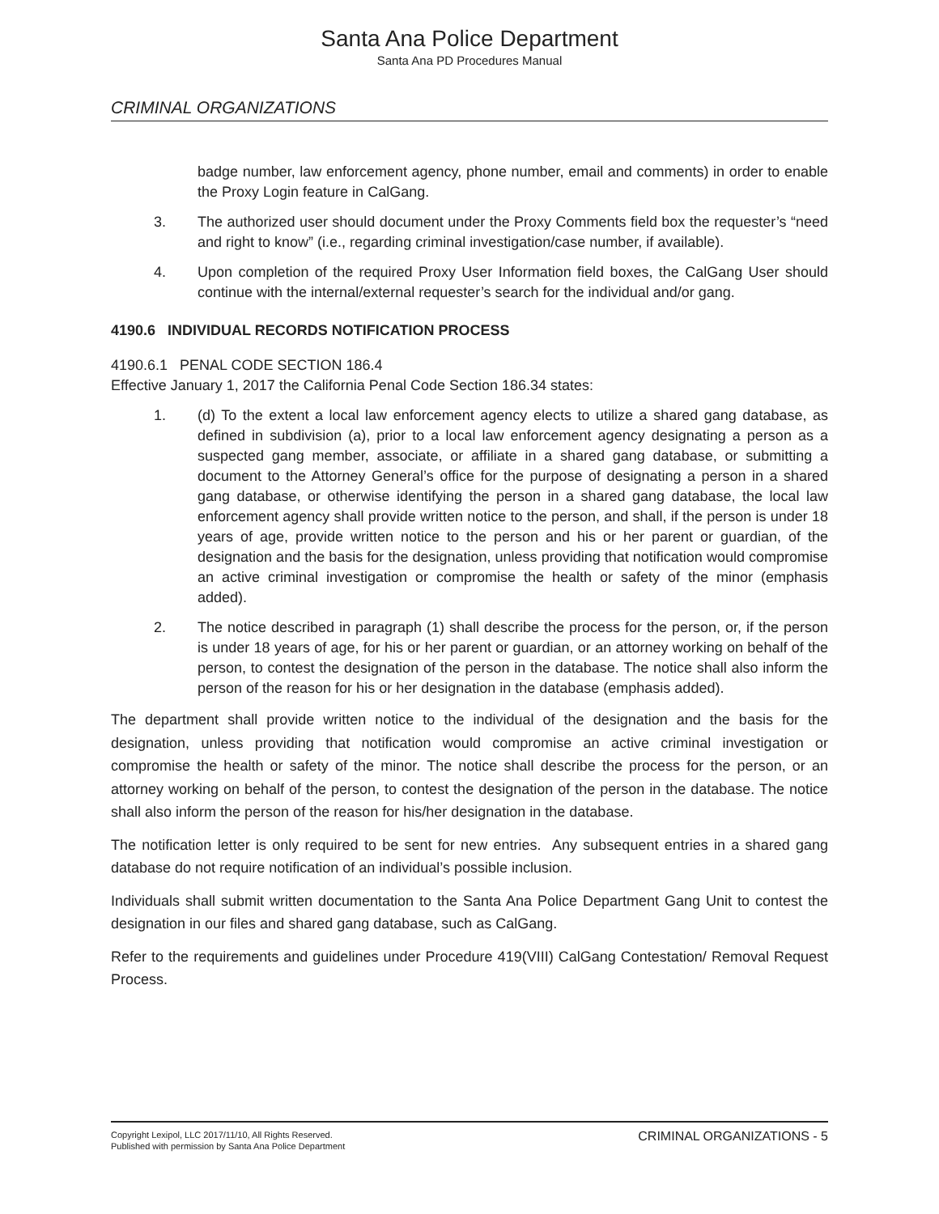Santa Ana Police Department
Santa Ana PD Procedures Manual
CRIMINAL ORGANIZATIONS
badge number, law enforcement agency, phone number, email and comments) in order to enable the Proxy Login feature in CalGang.
3. The authorized user should document under the Proxy Comments field box the requester’s “need and right to know” (i.e., regarding criminal investigation/case number, if available).
4. Upon completion of the required Proxy User Information field boxes, the CalGang User should continue with the internal/external requester’s search for the individual and/or gang.
4190.6 INDIVIDUAL RECORDS NOTIFICATION PROCESS
4190.6.1 PENAL CODE SECTION 186.4
Effective January 1, 2017 the California Penal Code Section 186.34 states:
1. (d) To the extent a local law enforcement agency elects to utilize a shared gang database, as defined in subdivision (a), prior to a local law enforcement agency designating a person as a suspected gang member, associate, or affiliate in a shared gang database, or submitting a document to the Attorney General’s office for the purpose of designating a person in a shared gang database, or otherwise identifying the person in a shared gang database, the local law enforcement agency shall provide written notice to the person, and shall, if the person is under 18 years of age, provide written notice to the person and his or her parent or guardian, of the designation and the basis for the designation, unless providing that notification would compromise an active criminal investigation or compromise the health or safety of the minor (emphasis added).
2. The notice described in paragraph (1) shall describe the process for the person, or, if the person is under 18 years of age, for his or her parent or guardian, or an attorney working on behalf of the person, to contest the designation of the person in the database. The notice shall also inform the person of the reason for his or her designation in the database (emphasis added).
The department shall provide written notice to the individual of the designation and the basis for the designation, unless providing that notification would compromise an active criminal investigation or compromise the health or safety of the minor. The notice shall describe the process for the person, or an attorney working on behalf of the person, to contest the designation of the person in the database. The notice shall also inform the person of the reason for his/her designation in the database.
The notification letter is only required to be sent for new entries. Any subsequent entries in a shared gang database do not require notification of an individual’s possible inclusion.
Individuals shall submit written documentation to the Santa Ana Police Department Gang Unit to contest the designation in our files and shared gang database, such as CalGang.
Refer to the requirements and guidelines under Procedure 419(VIII) CalGang Contestation/ Removal Request Process.
Copyright Lexipol, LLC 2017/11/10, All Rights Reserved.
Published with permission by Santa Ana Police Department
CRIMINAL ORGANIZATIONS - 5